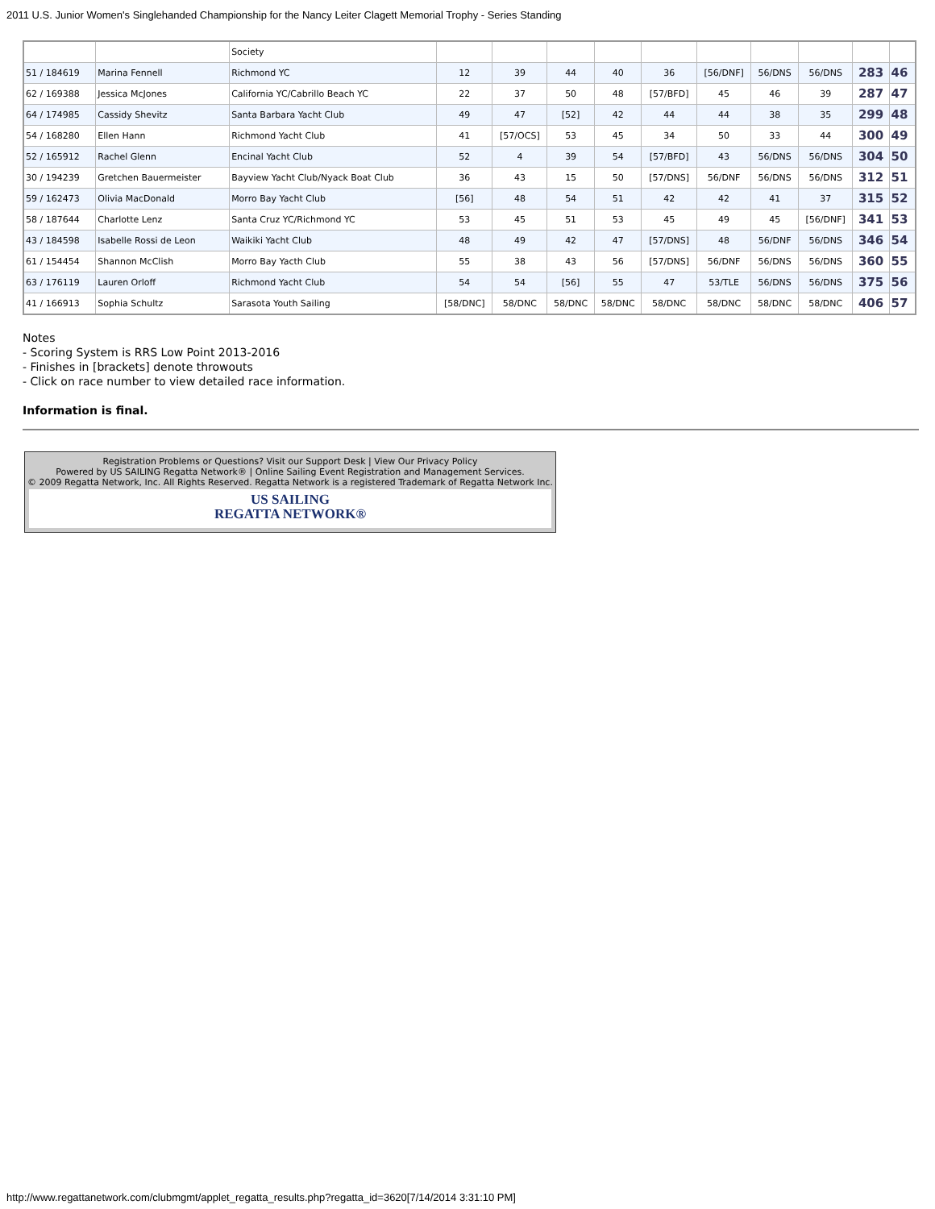2011 U.S. Junior Women's Singlehanded Championship for the Nancy Leiter Clagett Memorial Trophy - Series Standing
| | | Society | | | | | | | | | | |
| 51 / 184619 | Marina Fennell | Richmond YC | 12 | 39 | 44 | 40 | 36 | [56/DNF] | 56/DNS | 56/DNS | 283 | 46 |
| 62 / 169388 | Jessica McJones | California YC/Cabrillo Beach YC | 22 | 37 | 50 | 48 | [57/BFD] | 45 | 46 | 39 | 287 | 47 |
| 64 / 174985 | Cassidy Shevitz | Santa Barbara Yacht Club | 49 | 47 | [52] | 42 | 44 | 44 | 38 | 35 | 299 | 48 |
| 54 / 168280 | Ellen Hann | Richmond Yacht Club | 41 | [57/OCS] | 53 | 45 | 34 | 50 | 33 | 44 | 300 | 49 |
| 52 / 165912 | Rachel Glenn | Encinal Yacht Club | 52 | 4 | 39 | 54 | [57/BFD] | 43 | 56/DNS | 56/DNS | 304 | 50 |
| 30 / 194239 | Gretchen Bauermeister | Bayview Yacht Club/Nyack Boat Club | 36 | 43 | 15 | 50 | [57/DNS] | 56/DNF | 56/DNS | 56/DNS | 312 | 51 |
| 59 / 162473 | Olivia MacDonald | Morro Bay Yacht Club | [56] | 48 | 54 | 51 | 42 | 42 | 41 | 37 | 315 | 52 |
| 58 / 187644 | Charlotte Lenz | Santa Cruz YC/Richmond YC | 53 | 45 | 51 | 53 | 45 | 49 | 45 | [56/DNF] | 341 | 53 |
| 43 / 184598 | Isabelle Rossi de Leon | Waikiki Yacht Club | 48 | 49 | 42 | 47 | [57/DNS] | 48 | 56/DNF | 56/DNS | 346 | 54 |
| 61 / 154454 | Shannon McClish | Morro Bay Yacth Club | 55 | 38 | 43 | 56 | [57/DNS] | 56/DNF | 56/DNS | 56/DNS | 360 | 55 |
| 63 / 176119 | Lauren Orloff | Richmond Yacht Club | 54 | 54 | [56] | 55 | 47 | 53/TLE | 56/DNS | 56/DNS | 375 | 56 |
| 41 / 166913 | Sophia Schultz | Sarasota Youth Sailing | [58/DNC] | 58/DNC | 58/DNC | 58/DNC | 58/DNC | 58/DNC | 58/DNC | 58/DNC | 406 | 57 |
Notes
- Scoring System is RRS Low Point 2013-2016
- Finishes in [brackets] denote throwouts
- Click on race number to view detailed race information.
Information is final.
Registration Problems or Questions? Visit our Support Desk | View Our Privacy Policy
Powered by US SAILING Regatta Network® | Online Sailing Event Registration and Management Services.
© 2009 Regatta Network, Inc. All Rights Reserved. Regatta Network is a registered Trademark of Regatta Network Inc.
US SAILING
REGATTA NETWORK®
http://www.regattanetwork.com/clubmgmt/applet_regatta_results.php?regatta_id=3620[7/14/2014 3:31:10 PM]